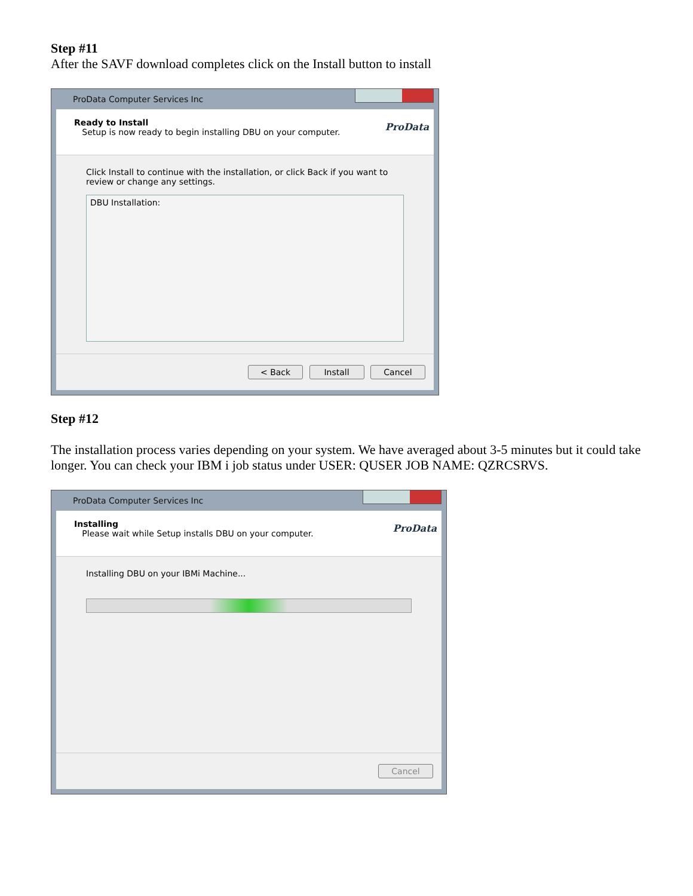Step #11
After the SAVF download completes click on the Install button to install
ProData Computer Services Inc
Ready to Install
Setup is now ready to begin installing DBU on your computer.
ProData
Click Install to continue with the installation, or click Back if you want to review or change any settings.
DBU Installation:
< Back Install Cancel
Step #12
The installation process varies depending on your system. We have averaged about 3-5 minutes but it could take longer. You can check your IBM i job status under USER: QUSER JOB NAME: QZRCSRVS.
ProData Computer Services Inc
Installing
Please wait while Setup installs DBU on your computer.
ProData
Installing DBU on your IBMi Machine...
Cancel